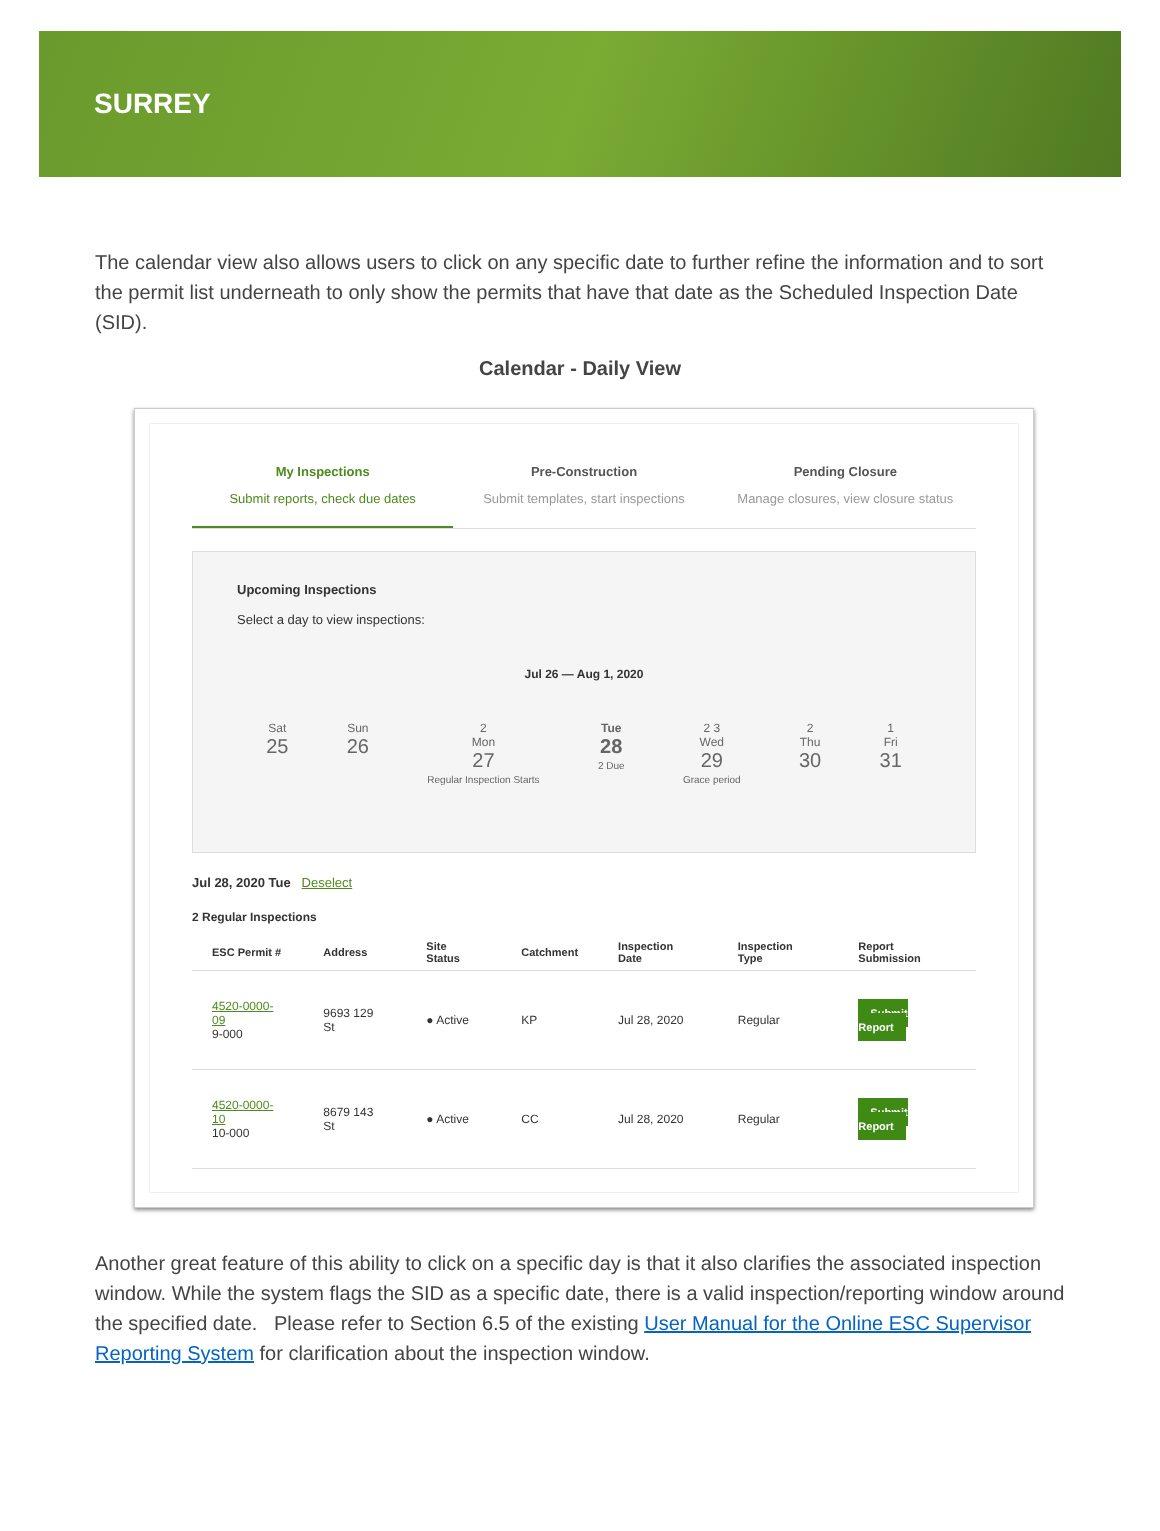SURREY
The calendar view also allows users to click on any specific date to further refine the information and to sort the permit list underneath to only show the permits that have that date as the Scheduled Inspection Date (SID).
Calendar - Daily View
My Inspections
Submit reports, check due dates
Pre-Construction
Submit templates, start inspections
Pending Closure
Manage closures, view closure status
Upcoming Inspections
Select a day to view inspections:
Jul 26 — Aug 1, 2020
Sat
25
Sun
26
2
Mon
27
Regular Inspection Starts
Tue
28
2 Due
2 3
Wed
29
Grace period
2
Thu
30
1
Fri
31
Jul 28, 2020 Tue Deselect
2 Regular Inspections
| ESC Permit # | Address | Site Status | Catchment | Inspection Date | Inspection Type | Report Submission |
| --- | --- | --- | --- | --- | --- | --- |
| 4520-0000-09 9-000 | 9693 129 St | ● Active | KP | Jul 28, 2020 | Regular | Submit Report |
| 4520-0000-10 10-000 | 8679 143 St | ● Active | CC | Jul 28, 2020 | Regular | Submit Report |
Another great feature of this ability to click on a specific day is that it also clarifies the associated inspection window. While the system flags the SID as a specific date, there is a valid inspection/reporting window around the specified date. Please refer to Section 6.5 of the existing User Manual for the Online ESC Supervisor Reporting System for clarification about the inspection window.